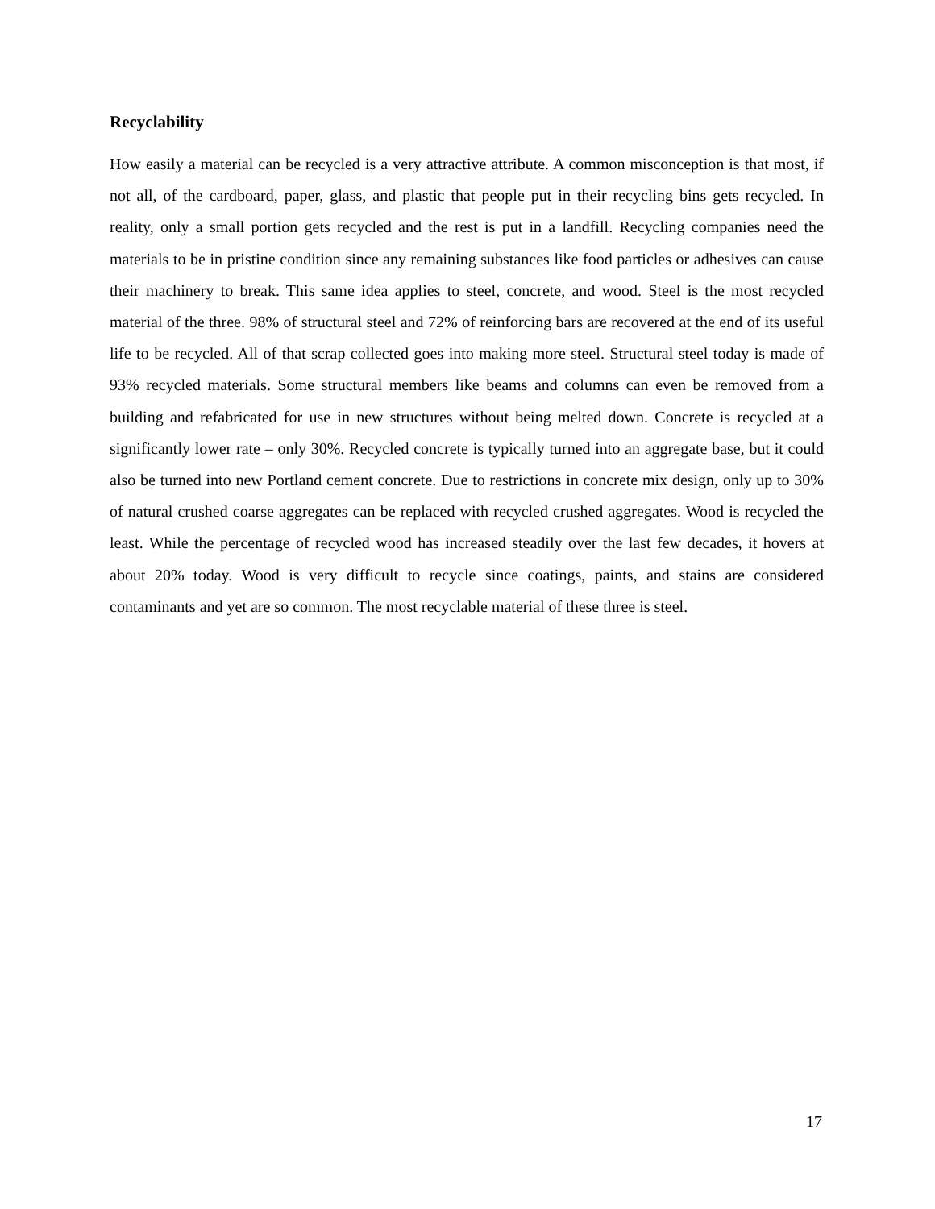Recyclability
How easily a material can be recycled is a very attractive attribute. A common misconception is that most, if not all, of the cardboard, paper, glass, and plastic that people put in their recycling bins gets recycled. In reality, only a small portion gets recycled and the rest is put in a landfill. Recycling companies need the materials to be in pristine condition since any remaining substances like food particles or adhesives can cause their machinery to break. This same idea applies to steel, concrete, and wood. Steel is the most recycled material of the three. 98% of structural steel and 72% of reinforcing bars are recovered at the end of its useful life to be recycled. All of that scrap collected goes into making more steel. Structural steel today is made of 93% recycled materials. Some structural members like beams and columns can even be removed from a building and refabricated for use in new structures without being melted down. Concrete is recycled at a significantly lower rate – only 30%. Recycled concrete is typically turned into an aggregate base, but it could also be turned into new Portland cement concrete. Due to restrictions in concrete mix design, only up to 30% of natural crushed coarse aggregates can be replaced with recycled crushed aggregates. Wood is recycled the least. While the percentage of recycled wood has increased steadily over the last few decades, it hovers at about 20% today. Wood is very difficult to recycle since coatings, paints, and stains are considered contaminants and yet are so common. The most recyclable material of these three is steel.
17